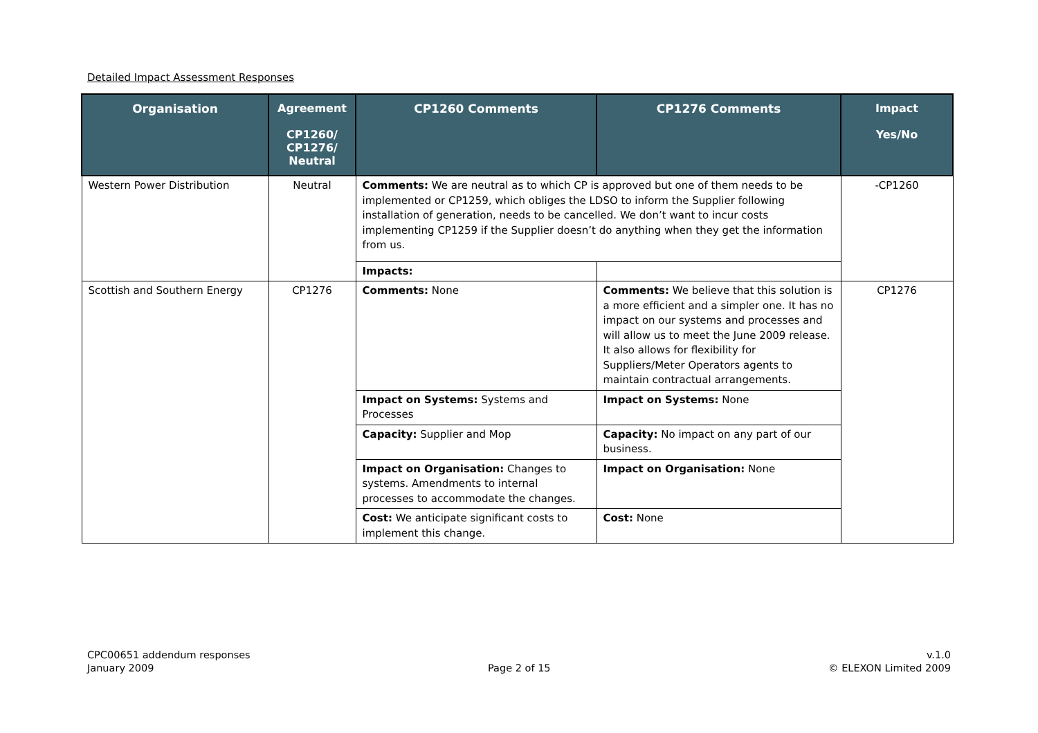Detailed Impact Assessment Responses
| Organisation | Agreement CP1260/ CP1276/ Neutral | CP1260 Comments | CP1276 Comments | Impact Yes/No |
| --- | --- | --- | --- | --- |
| Western Power Distribution | Neutral | Comments: We are neutral as to which CP is approved but one of them needs to be implemented or CP1259, which obliges the LDSO to inform the Supplier following installation of generation, needs to be cancelled. We don’t want to incur costs implementing CP1259 if the Supplier doesn’t do anything when they get the information from us. | | -CP1260 |
| | | Impacts: | | |
| Scottish and Southern Energy | CP1276 | Comments: None | Comments: We believe that this solution is a more efficient and a simpler one. It has no impact on our systems and processes and will allow us to meet the June 2009 release. It also allows for flexibility for Suppliers/Meter Operators agents to maintain contractual arrangements. | CP1276 |
| | | Impact on Systems: Systems and Processes | Impact on Systems: None | |
| | | Capacity: Supplier and Mop | Capacity: No impact on any part of our business. | |
| | | Impact on Organisation: Changes to systems. Amendments to internal processes to accommodate the changes. | Impact on Organisation: None | |
| | | Cost: We anticipate significant costs to implement this change. | Cost: None | |
CPC00651 addendum responses
January 2009
Page 2 of 15
v.1.0
© ELEXON Limited 2009